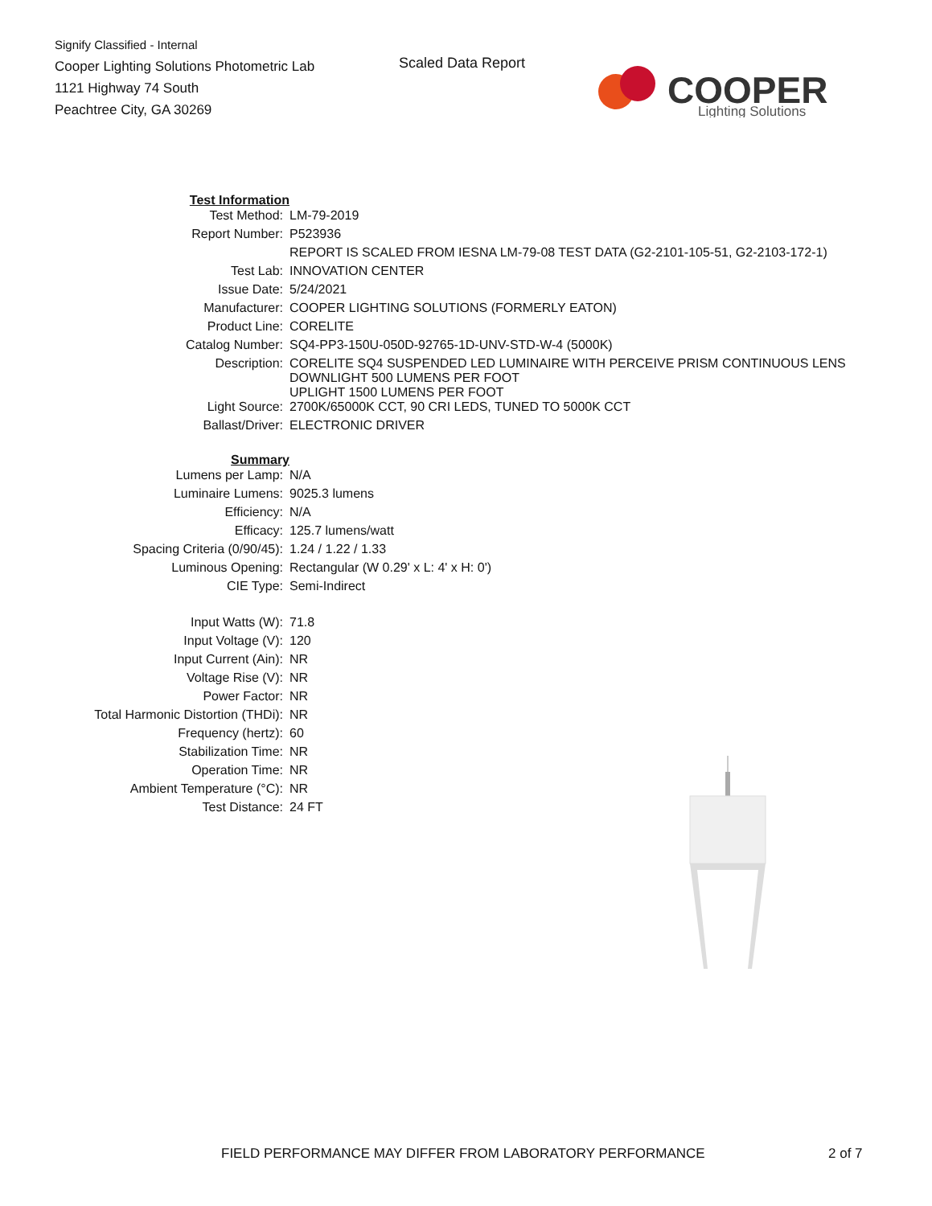Signify Classified - Internal
Cooper Lighting Solutions Photometric Lab
1121 Highway 74 South
Peachtree City, GA 30269
Scaled Data Report
COOPER
Lighting Solutions
| Test Information | |
| Test Method: | LM-79-2019 |
| Report Number: | P523936 |
| | REPORT IS SCALED FROM IESNA LM-79-08 TEST DATA (G2-2101-105-51, G2-2103-172-1) |
| Test Lab: | INNOVATION CENTER |
| Issue Date: | 5/24/2021 |
| Manufacturer: | COOPER LIGHTING SOLUTIONS (FORMERLY EATON) |
| Product Line: | CORELITE |
| Catalog Number: | SQ4-PP3-150U-050D-92765-1D-UNV-STD-W-4 (5000K) |
| Description: | CORELITE SQ4 SUSPENDED LED LUMINAIRE WITH PERCEIVE PRISM CONTINUOUS LENS DOWNLIGHT 500 LUMENS PER FOOT UPLIGHT 1500 LUMENS PER FOOT |
| Light Source: | 2700K/65000K CCT, 90 CRI LEDS, TUNED TO 5000K CCT |
| Ballast/Driver: | ELECTRONIC DRIVER |
| Summary | |
| Lumens per Lamp: | N/A |
| Luminaire Lumens: | 9025.3 lumens |
| Efficiency: | N/A |
| Efficacy: | 125.7 lumens/watt |
| Spacing Criteria (0/90/45): | 1.24 / 1.22 / 1.33 |
| Luminous Opening: | Rectangular (W 0.29' x L: 4' x H: 0') |
| CIE Type: | Semi-Indirect |
| Input Watts (W): | 71.8 |
| Input Voltage (V): | 120 |
| Input Current (Ain): | NR |
| Voltage Rise (V): | NR |
| Power Factor: | NR |
| Total Harmonic Distortion (THDi): | NR |
| Frequency (hertz): | 60 |
| Stabilization Time: | NR |
| Operation Time: | NR |
| Ambient Temperature (°C): | NR |
| Test Distance: | 24 FT |
FIELD PERFORMANCE MAY DIFFER FROM LABORATORY PERFORMANCE
2 of 7